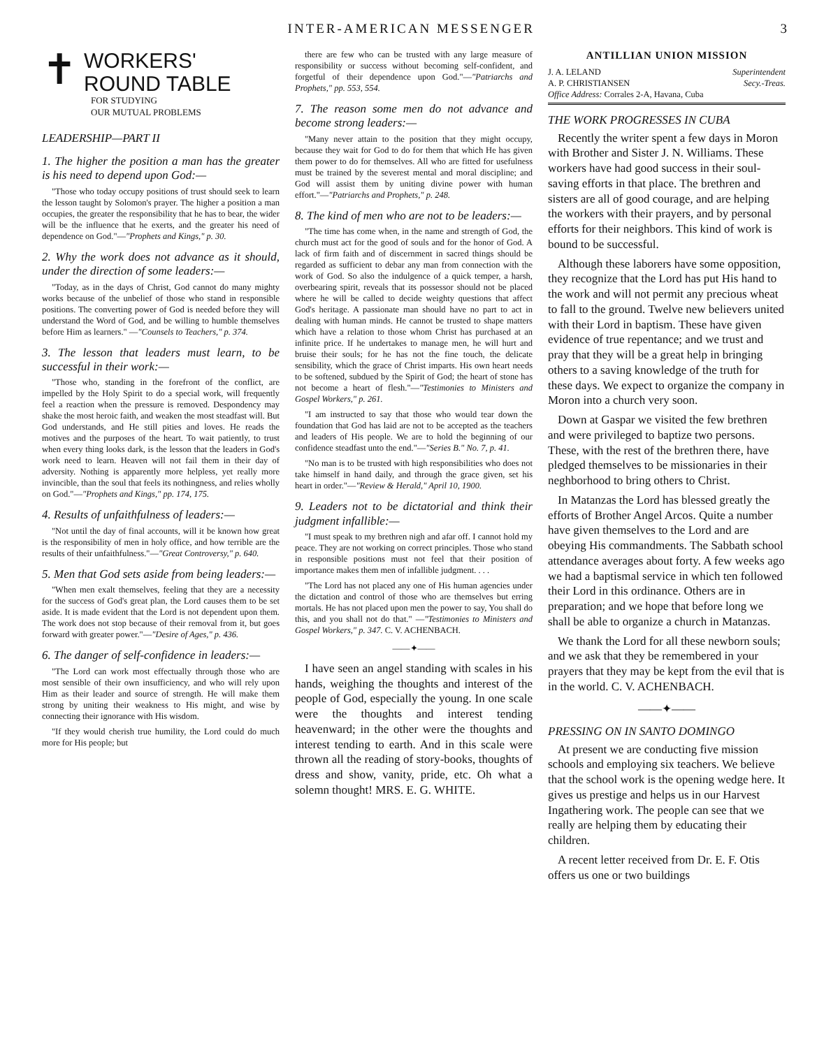INTER-AMERICAN MESSENGER 3
✝
WORKERS'
ROUND TABLE
FOR STUDYING
OUR MUTUAL PROBLEMS
LEADERSHIP—PART II
1. The higher the position a man has the greater is his need to depend upon God:—
"Those who today occupy positions of trust should seek to learn the lesson taught by Solomon's prayer. The higher a position a man occupies, the greater the responsibility that he has to bear, the wider will be the influence that he exerts, and the greater his need of dependence on God."—"Prophets and Kings," p. 30.
2. Why the work does not advance as it should, under the direction of some leaders:—
"Today, as in the days of Christ, God cannot do many mighty works because of the unbelief of those who stand in responsible positions. The converting power of God is needed before they will understand the Word of God, and be willing to humble themselves before Him as learners." —"Counsels to Teachers," p. 374.
3. The lesson that leaders must learn, to be successful in their work:—
"Those who, standing in the forefront of the conflict, are impelled by the Holy Spirit to do a special work, will frequently feel a reaction when the pressure is removed. Despondency may shake the most heroic faith, and weaken the most steadfast will. But God understands, and He still pities and loves. He reads the motives and the purposes of the heart. To wait patiently, to trust when every thing looks dark, is the lesson that the leaders in God's work need to learn. Heaven will not fail them in their day of adversity. Nothing is apparently more helpless, yet really more invincible, than the soul that feels its nothingness, and relies wholly on God."—"Prophets and Kings," pp. 174, 175.
4. Results of unfaithfulness of leaders:—
"Not until the day of final accounts, will it be known how great is the responsibility of men in holy office, and how terrible are the results of their unfaithfulness."—"Great Controversy," p. 640.
5. Men that God sets aside from being leaders:—
"When men exalt themselves, feeling that they are a necessity for the success of God's great plan, the Lord causes them to be set aside. It is made evident that the Lord is not dependent upon them. The work does not stop because of their removal from it, but goes forward with greater power."—"Desire of Ages," p. 436.
6. The danger of self-confidence in leaders:—
"The Lord can work most effectually through those who are most sensible of their own insufficiency, and who will rely upon Him as their leader and source of strength. He will make them strong by uniting their weakness to His might, and wise by connecting their ignorance with His wisdom.
"If they would cherish true humility, the Lord could do much more for His people; but
there are few who can be trusted with any large measure of responsibility or success without becoming self-confident, and forgetful of their dependence upon God."—"Patriarchs and Prophets," pp. 553, 554.
7. The reason some men do not advance and become strong leaders:—
"Many never attain to the position that they might occupy, because they wait for God to do for them that which He has given them power to do for themselves. All who are fitted for usefulness must be trained by the severest mental and moral discipline; and God will assist them by uniting divine power with human effort."—"Patriarchs and Prophets," p. 248.
8. The kind of men who are not to be leaders:—
"The time has come when, in the name and strength of God, the church must act for the good of souls and for the honor of God. A lack of firm faith and of discernment in sacred things should be regarded as sufficient to debar any man from connection with the work of God. So also the indulgence of a quick temper, a harsh, overbearing spirit, reveals that its possessor should not be placed where he will be called to decide weighty questions that affect God's heritage. A passionate man should have no part to act in dealing with human minds. He cannot be trusted to shape matters which have a relation to those whom Christ has purchased at an infinite price. If he undertakes to manage men, he will hurt and bruise their souls; for he has not the fine touch, the delicate sensibility, which the grace of Christ imparts. His own heart needs to be softened, subdued by the Spirit of God; the heart of stone has not become a heart of flesh."—"Testimonies to Ministers and Gospel Workers," p. 261.
"I am instructed to say that those who would tear down the foundation that God has laid are not to be accepted as the teachers and leaders of His people. We are to hold the beginning of our confidence steadfast unto the end."—"Series B." No. 7, p. 41.
"No man is to be trusted with high responsibilities who does not take himself in hand daily, and through the grace given, set his heart in order."—"Review & Herald," April 10, 1900.
9. Leaders not to be dictatorial and think their judgment infallible:—
"I must speak to my brethren nigh and afar off. I cannot hold my peace. They are not working on correct principles. Those who stand in responsible positions must not feel that their position of importance makes them men of infallible judgment. . . .
"The Lord has not placed any one of His human agencies under the dictation and control of those who are themselves but erring mortals. He has not placed upon men the power to say, You shall do this, and you shall not do that." —"Testimonies to Ministers and Gospel Workers," p. 347. C. V. ACHENBACH.
——✦——
I have seen an angel standing with scales in his hands, weighing the thoughts and interest of the people of God, especially the young. In one scale were the thoughts and interest tending heavenward; in the other were the thoughts and interest tending to earth. And in this scale were thrown all the reading of story-books, thoughts of dress and show, vanity, pride, etc. Oh what a solemn thought! MRS. E. G. WHITE.
ANTILLIAN UNION MISSION
J. A. LELAND Superintendent
A. P. CHRISTIANSEN Secy.-Treas.
Office Address: Corrales 2-A, Havana, Cuba
THE WORK PROGRESSES IN CUBA
Recently the writer spent a few days in Moron with Brother and Sister J. N. Williams. These workers have had good success in their soul-saving efforts in that place. The brethren and sisters are all of good courage, and are helping the workers with their prayers, and by personal efforts for their neighbors. This kind of work is bound to be successful.
Although these laborers have some opposition, they recognize that the Lord has put His hand to the work and will not permit any precious wheat to fall to the ground. Twelve new believers united with their Lord in baptism. These have given evidence of true repentance; and we trust and pray that they will be a great help in bringing others to a saving knowledge of the truth for these days. We expect to organize the company in Moron into a church very soon.
Down at Gaspar we visited the few brethren and were privileged to baptize two persons. These, with the rest of the brethren there, have pledged themselves to be missionaries in their neghborhood to bring others to Christ.
In Matanzas the Lord has blessed greatly the efforts of Brother Angel Arcos. Quite a number have given themselves to the Lord and are obeying His commandments. The Sabbath school attendance averages about forty. A few weeks ago we had a baptismal service in which ten followed their Lord in this ordinance. Others are in preparation; and we hope that before long we shall be able to organize a church in Matanzas.
We thank the Lord for all these newborn souls; and we ask that they be remembered in your prayers that they may be kept from the evil that is in the world. C. V. ACHENBACH.
——✦——
PRESSING ON IN SANTO DOMINGO
At present we are conducting five mission schools and employing six teachers. We believe that the school work is the opening wedge here. It gives us prestige and helps us in our Harvest Ingathering work. The people can see that we really are helping them by educating their children.
A recent letter received from Dr. E. F. Otis offers us one or two buildings